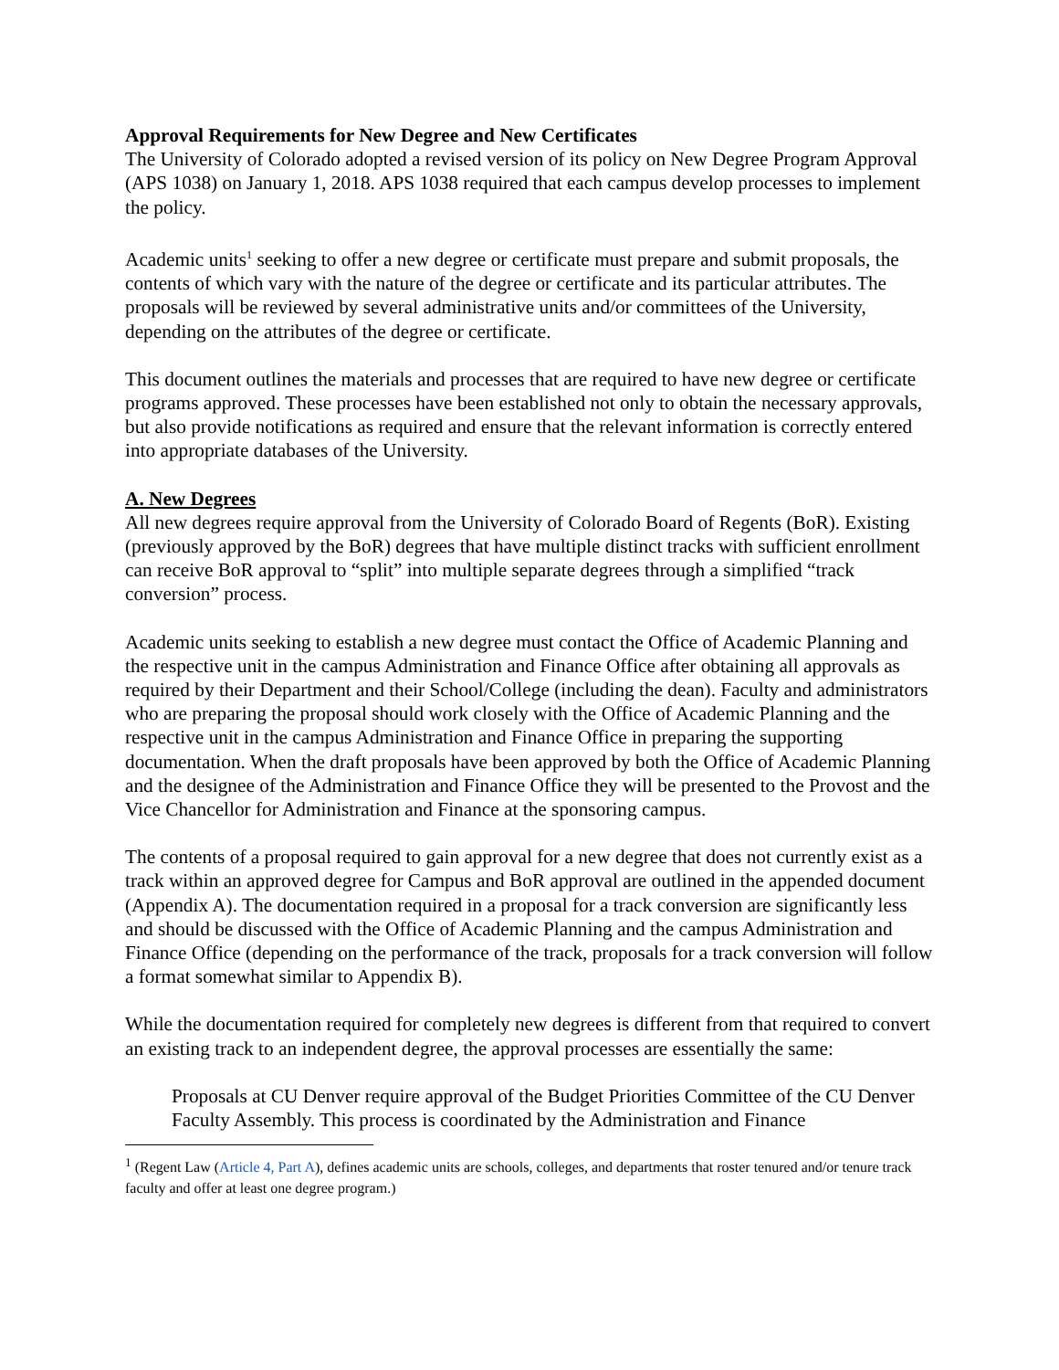Approval Requirements for New Degree and New Certificates
The University of Colorado adopted a revised version of its policy on New Degree Program Approval (APS 1038) on January 1, 2018. APS 1038 required that each campus develop processes to implement the policy.
Academic units<sup>1</sup> seeking to offer a new degree or certificate must prepare and submit proposals, the contents of which vary with the nature of the degree or certificate and its particular attributes. The proposals will be reviewed by several administrative units and/or committees of the University, depending on the attributes of the degree or certificate.
This document outlines the materials and processes that are required to have new degree or certificate programs approved. These processes have been established not only to obtain the necessary approvals, but also provide notifications as required and ensure that the relevant information is correctly entered into appropriate databases of the University.
A. New Degrees
All new degrees require approval from the University of Colorado Board of Regents (BoR). Existing (previously approved by the BoR) degrees that have multiple distinct tracks with sufficient enrollment can receive BoR approval to “split” into multiple separate degrees through a simplified “track conversion” process.
Academic units seeking to establish a new degree must contact the Office of Academic Planning and the respective unit in the campus Administration and Finance Office after obtaining all approvals as required by their Department and their School/College (including the dean). Faculty and administrators who are preparing the proposal should work closely with the Office of Academic Planning and the respective unit in the campus Administration and Finance Office in preparing the supporting documentation. When the draft proposals have been approved by both the Office of Academic Planning and the designee of the Administration and Finance Office they will be presented to the Provost and the Vice Chancellor for Administration and Finance at the sponsoring campus.
The contents of a proposal required to gain approval for a new degree that does not currently exist as a track within an approved degree for Campus and BoR approval are outlined in the appended document (Appendix A). The documentation required in a proposal for a track conversion are significantly less and should be discussed with the Office of Academic Planning and the campus Administration and Finance Office (depending on the performance of the track, proposals for a track conversion will follow a format somewhat similar to Appendix B).
While the documentation required for completely new degrees is different from that required to convert an existing track to an independent degree, the approval processes are essentially the same:
Proposals at CU Denver require approval of the Budget Priorities Committee of the CU Denver Faculty Assembly. This process is coordinated by the Administration and Finance
<sup>1</sup> (Regent Law (Article 4, Part A), defines academic units are schools, colleges, and departments that roster tenured and/or tenure track faculty and offer at least one degree program.)